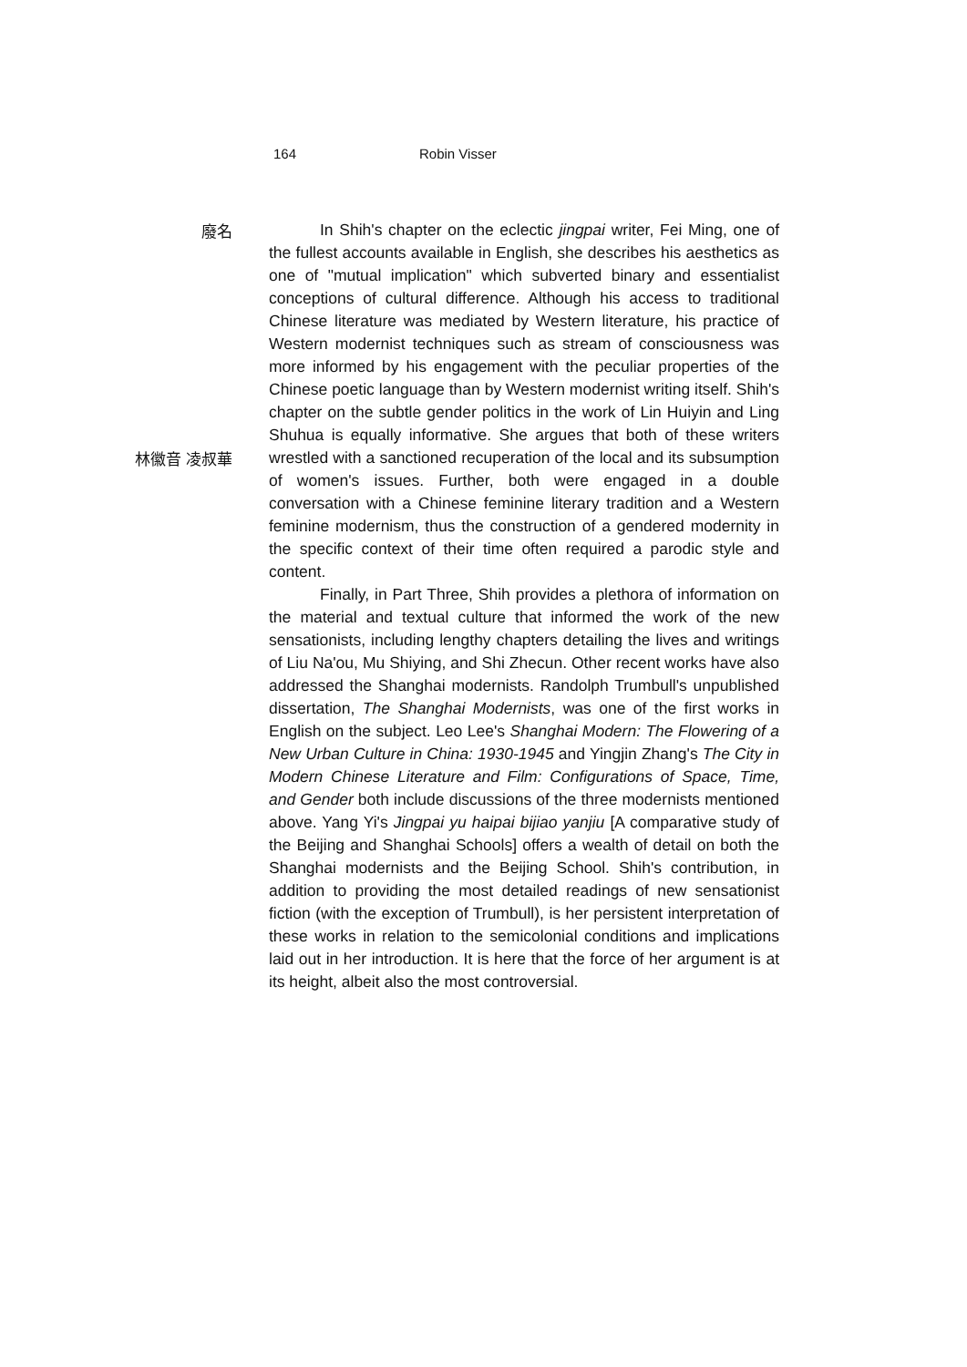164 Robin Visser
廢名
林徽音 凌叔華
In Shih's chapter on the eclectic jingpai writer, Fei Ming, one of the fullest accounts available in English, she describes his aesthetics as one of "mutual implication" which subverted binary and essentialist conceptions of cultural difference. Although his access to traditional Chinese literature was mediated by Western literature, his practice of Western modernist techniques such as stream of consciousness was more informed by his engagement with the peculiar properties of the Chinese poetic language than by Western modernist writing itself. Shih's chapter on the subtle gender politics in the work of Lin Huiyin and Ling Shuhua is equally informative. She argues that both of these writers wrestled with a sanctioned recuperation of the local and its subsumption of women's issues. Further, both were engaged in a double conversation with a Chinese feminine literary tradition and a Western feminine modernism, thus the construction of a gendered modernity in the specific context of their time often required a parodic style and content.
Finally, in Part Three, Shih provides a plethora of information on the material and textual culture that informed the work of the new sensationists, including lengthy chapters detailing the lives and writings of Liu Na'ou, Mu Shiying, and Shi Zhecun. Other recent works have also addressed the Shanghai modernists. Randolph Trumbull's unpublished dissertation, The Shanghai Modernists, was one of the first works in English on the subject. Leo Lee's Shanghai Modern: The Flowering of a New Urban Culture in China: 1930-1945 and Yingjin Zhang's The City in Modern Chinese Literature and Film: Configurations of Space, Time, and Gender both include discussions of the three modernists mentioned above. Yang Yi's Jingpai yu haipai bijiao yanjiu [A comparative study of the Beijing and Shanghai Schools] offers a wealth of detail on both the Shanghai modernists and the Beijing School. Shih's contribution, in addition to providing the most detailed readings of new sensationist fiction (with the exception of Trumbull), is her persistent interpretation of these works in relation to the semicolonial conditions and implications laid out in her introduction. It is here that the force of her argument is at its height, albeit also the most controversial.